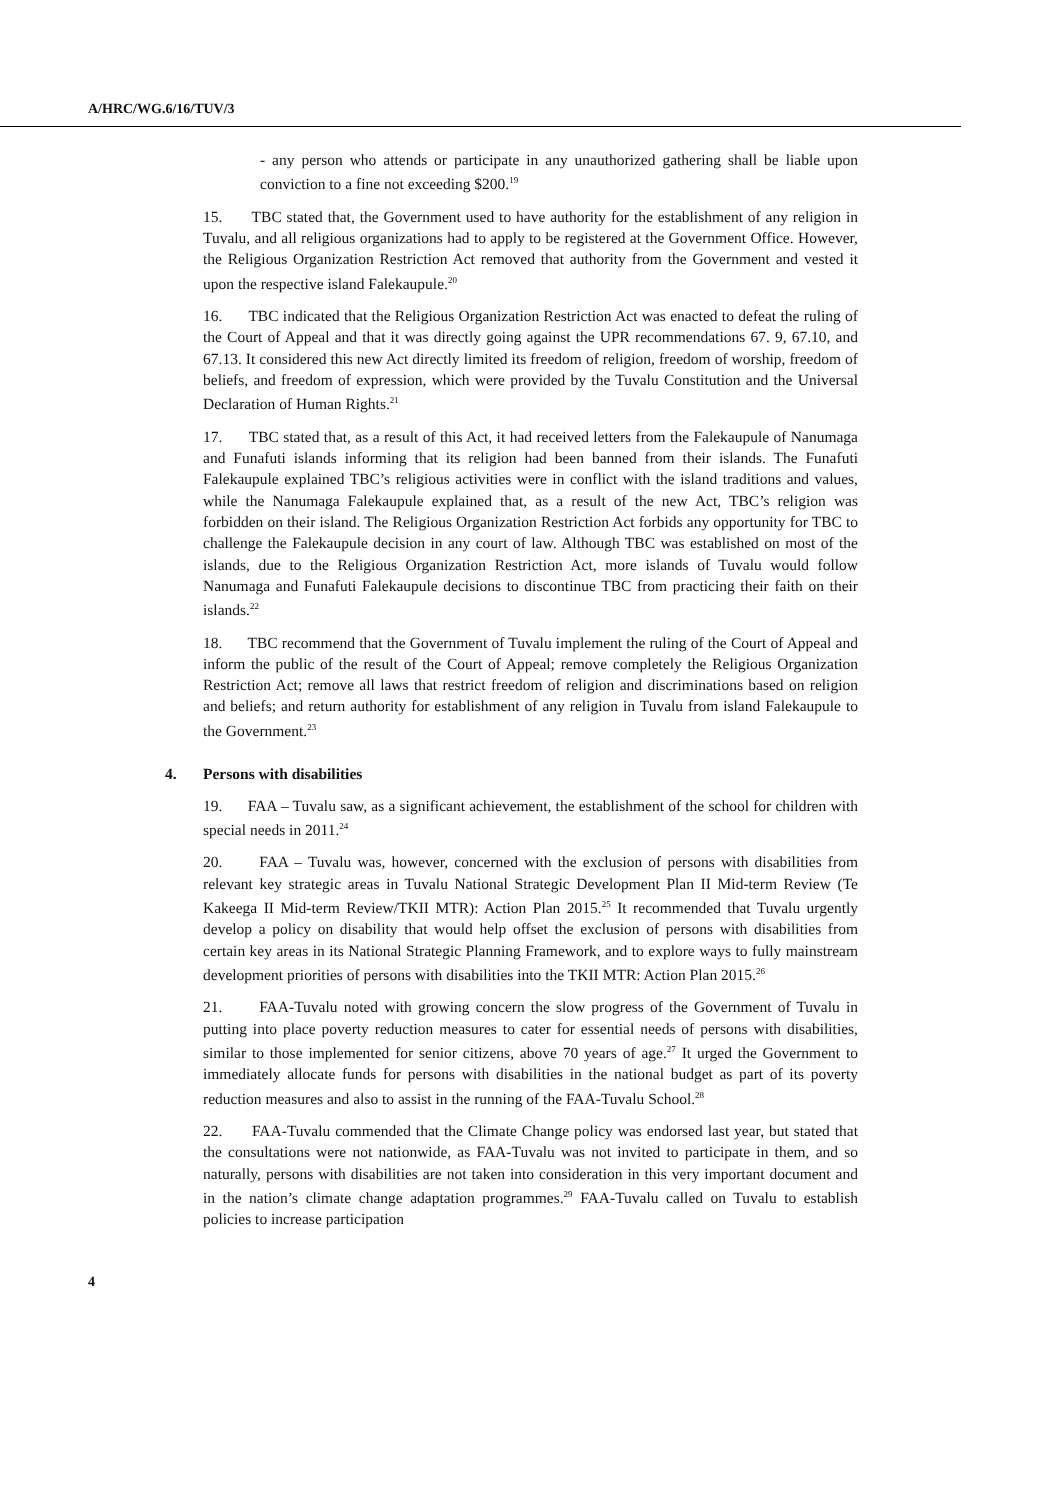A/HRC/WG.6/16/TUV/3
- any person who attends or participate in any unauthorized gathering shall be liable upon conviction to a fine not exceeding $200.<sup>19</sup>
15. TBC stated that, the Government used to have authority for the establishment of any religion in Tuvalu, and all religious organizations had to apply to be registered at the Government Office. However, the Religious Organization Restriction Act removed that authority from the Government and vested it upon the respective island Falekaupule.<sup>20</sup>
16. TBC indicated that the Religious Organization Restriction Act was enacted to defeat the ruling of the Court of Appeal and that it was directly going against the UPR recommendations 67. 9, 67.10, and 67.13. It considered this new Act directly limited its freedom of religion, freedom of worship, freedom of beliefs, and freedom of expression, which were provided by the Tuvalu Constitution and the Universal Declaration of Human Rights.<sup>21</sup>
17. TBC stated that, as a result of this Act, it had received letters from the Falekaupule of Nanumaga and Funafuti islands informing that its religion had been banned from their islands. The Funafuti Falekaupule explained TBC’s religious activities were in conflict with the island traditions and values, while the Nanumaga Falekaupule explained that, as a result of the new Act, TBC’s religion was forbidden on their island. The Religious Organization Restriction Act forbids any opportunity for TBC to challenge the Falekaupule decision in any court of law. Although TBC was established on most of the islands, due to the Religious Organization Restriction Act, more islands of Tuvalu would follow Nanumaga and Funafuti Falekaupule decisions to discontinue TBC from practicing their faith on their islands.<sup>22</sup>
18. TBC recommend that the Government of Tuvalu implement the ruling of the Court of Appeal and inform the public of the result of the Court of Appeal; remove completely the Religious Organization Restriction Act; remove all laws that restrict freedom of religion and discriminations based on religion and beliefs; and return authority for establishment of any religion in Tuvalu from island Falekaupule to the Government.<sup>23</sup>
4. Persons with disabilities
19. FAA – Tuvalu saw, as a significant achievement, the establishment of the school for children with special needs in 2011.<sup>24</sup>
20. FAA – Tuvalu was, however, concerned with the exclusion of persons with disabilities from relevant key strategic areas in Tuvalu National Strategic Development Plan II Mid-term Review (Te Kakeega II Mid-term Review/TKII MTR): Action Plan 2015.<sup>25</sup> It recommended that Tuvalu urgently develop a policy on disability that would help offset the exclusion of persons with disabilities from certain key areas in its National Strategic Planning Framework, and to explore ways to fully mainstream development priorities of persons with disabilities into the TKII MTR: Action Plan 2015.<sup>26</sup>
21. FAA-Tuvalu noted with growing concern the slow progress of the Government of Tuvalu in putting into place poverty reduction measures to cater for essential needs of persons with disabilities, similar to those implemented for senior citizens, above 70 years of age.<sup>27</sup> It urged the Government to immediately allocate funds for persons with disabilities in the national budget as part of its poverty reduction measures and also to assist in the running of the FAA-Tuvalu School.<sup>28</sup>
22. FAA-Tuvalu commended that the Climate Change policy was endorsed last year, but stated that the consultations were not nationwide, as FAA-Tuvalu was not invited to participate in them, and so naturally, persons with disabilities are not taken into consideration in this very important document and in the nation’s climate change adaptation programmes.<sup>29</sup> FAA-Tuvalu called on Tuvalu to establish policies to increase participation
4